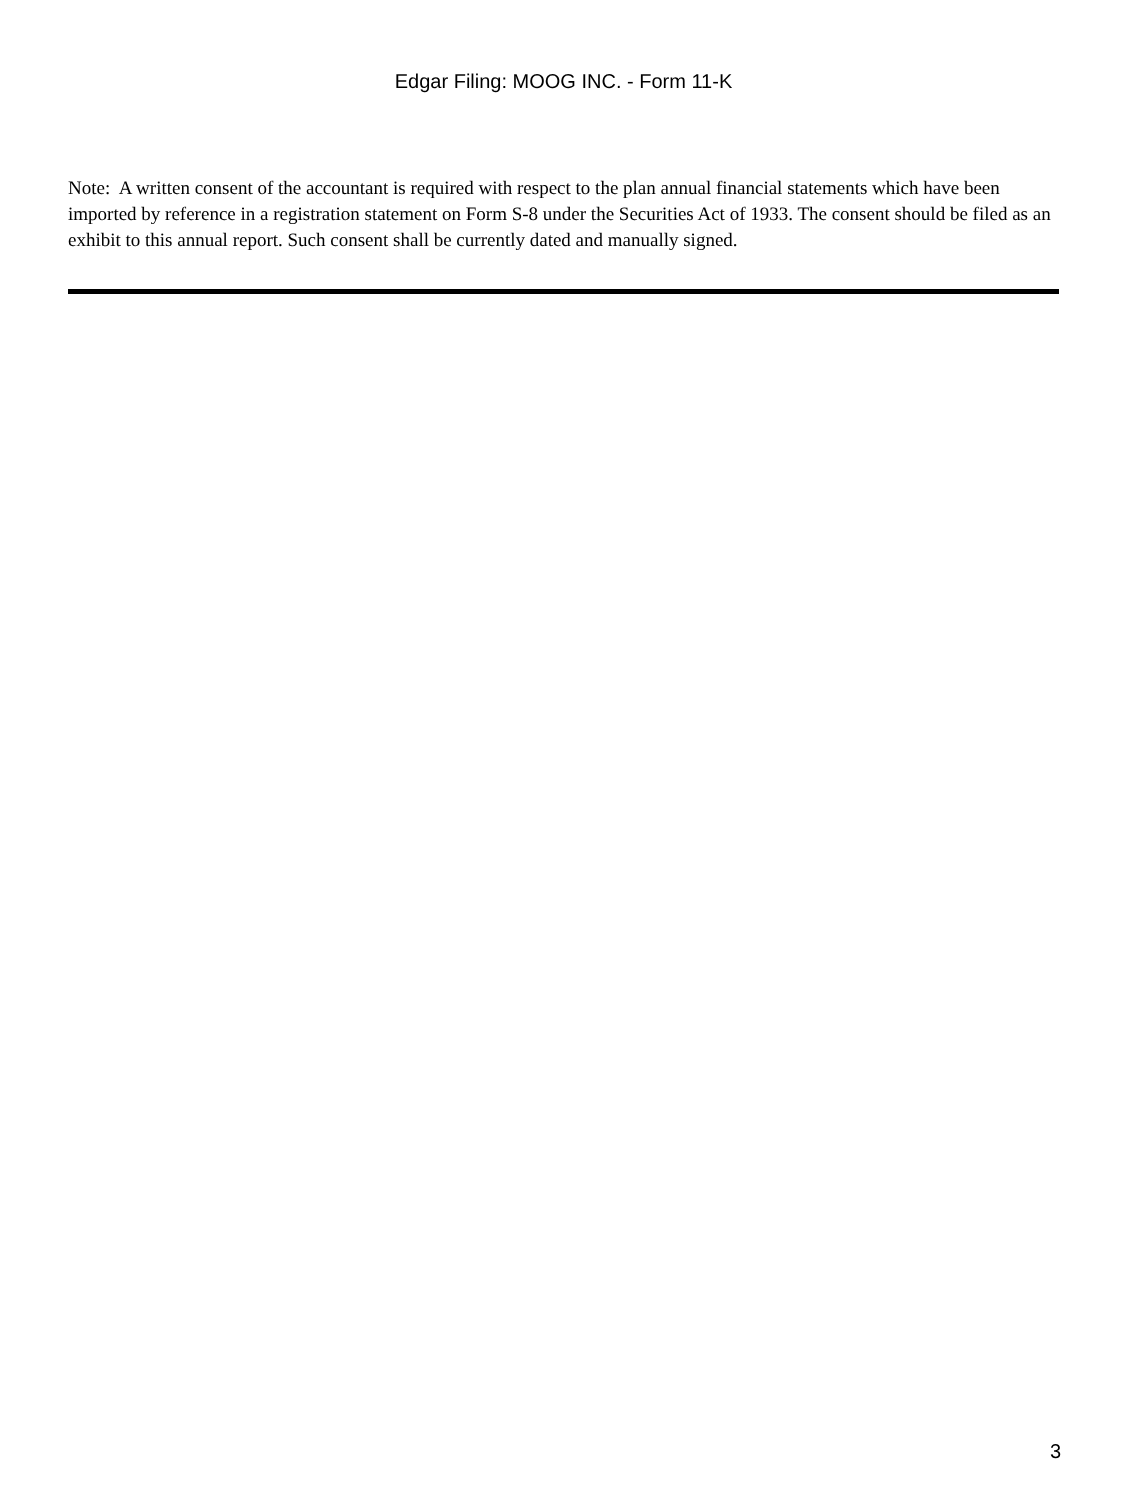Edgar Filing: MOOG INC. - Form 11-K
Note: A written consent of the accountant is required with respect to the plan annual financial statements which have been imported by reference in a registration statement on Form S-8 under the Securities Act of 1933. The consent should be filed as an exhibit to this annual report. Such consent shall be currently dated and manually signed.
3